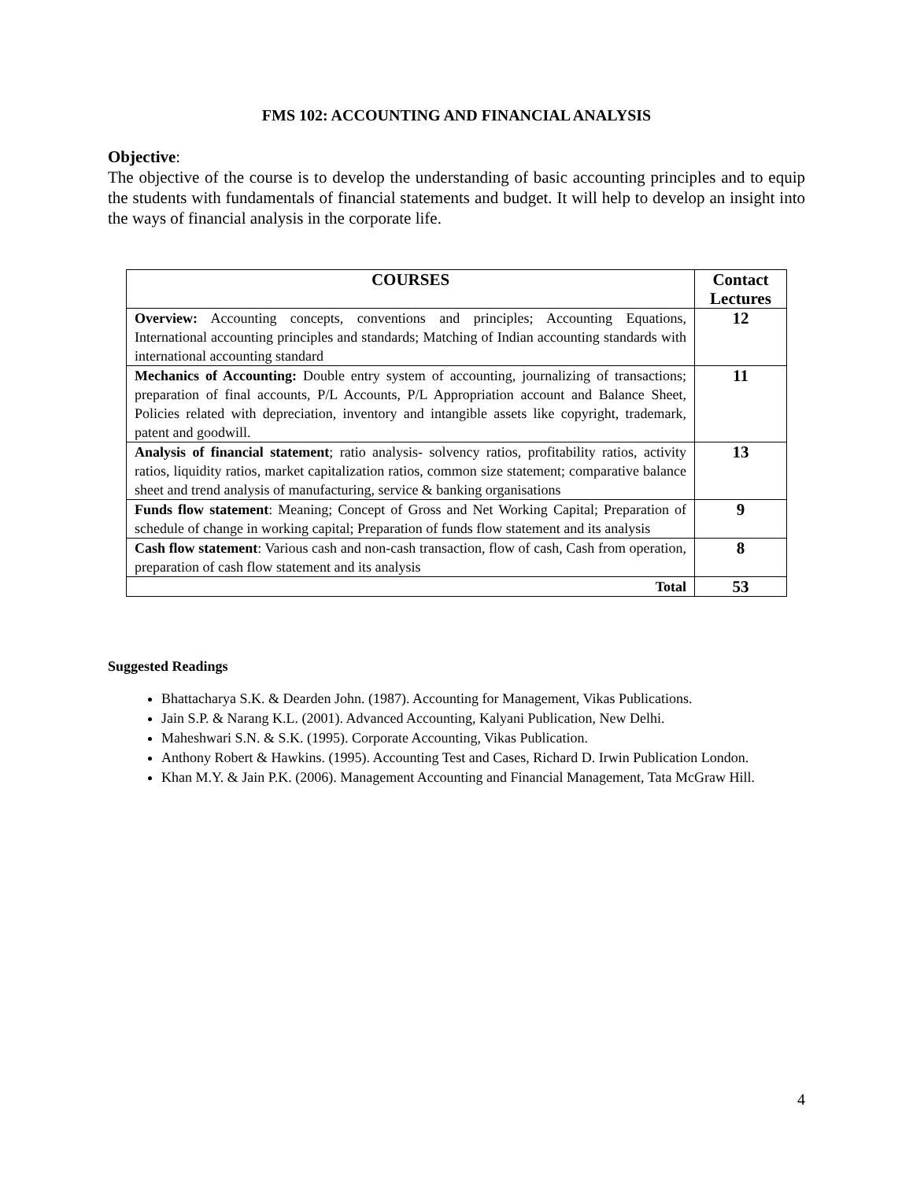FMS 102: ACCOUNTING AND FINANCIAL ANALYSIS
Objective:
The objective of the course is to develop the understanding of basic accounting principles and to equip the students with fundamentals of financial statements and budget. It will help to develop an insight into the ways of financial analysis in the corporate life.
| COURSES | Contact Lectures |
| --- | --- |
| Overview: Accounting concepts, conventions and principles; Accounting Equations, International accounting principles and standards; Matching of Indian accounting standards with international accounting standard | 12 |
| Mechanics of Accounting: Double entry system of accounting, journalizing of transactions; preparation of final accounts, P/L Accounts, P/L Appropriation account and Balance Sheet, Policies related with depreciation, inventory and intangible assets like copyright, trademark, patent and goodwill. | 11 |
| Analysis of financial statement ; ratio analysis- solvency ratios, profitability ratios, activity ratios, liquidity ratios, market capitalization ratios, common size statement; comparative balance sheet and trend analysis of manufacturing, service & banking organisations | 13 |
| Funds flow statement : Meaning; Concept of Gross and Net Working Capital; Preparation of schedule of change in working capital; Preparation of funds flow statement and its analysis | 9 |
| Cash flow statement : Various cash and non-cash transaction, flow of cash, Cash from operation, preparation of cash flow statement and its analysis | 8 |
| Total | 53 |
Suggested Readings
Bhattacharya S.K. & Dearden John. (1987). Accounting for Management, Vikas Publications.
Jain S.P. & Narang K.L. (2001). Advanced Accounting, Kalyani Publication, New Delhi.
Maheshwari S.N. & S.K. (1995). Corporate Accounting, Vikas Publication.
Anthony Robert & Hawkins. (1995). Accounting Test and Cases, Richard D. Irwin Publication London.
Khan M.Y. & Jain P.K. (2006). Management Accounting and Financial Management, Tata McGraw Hill.
4